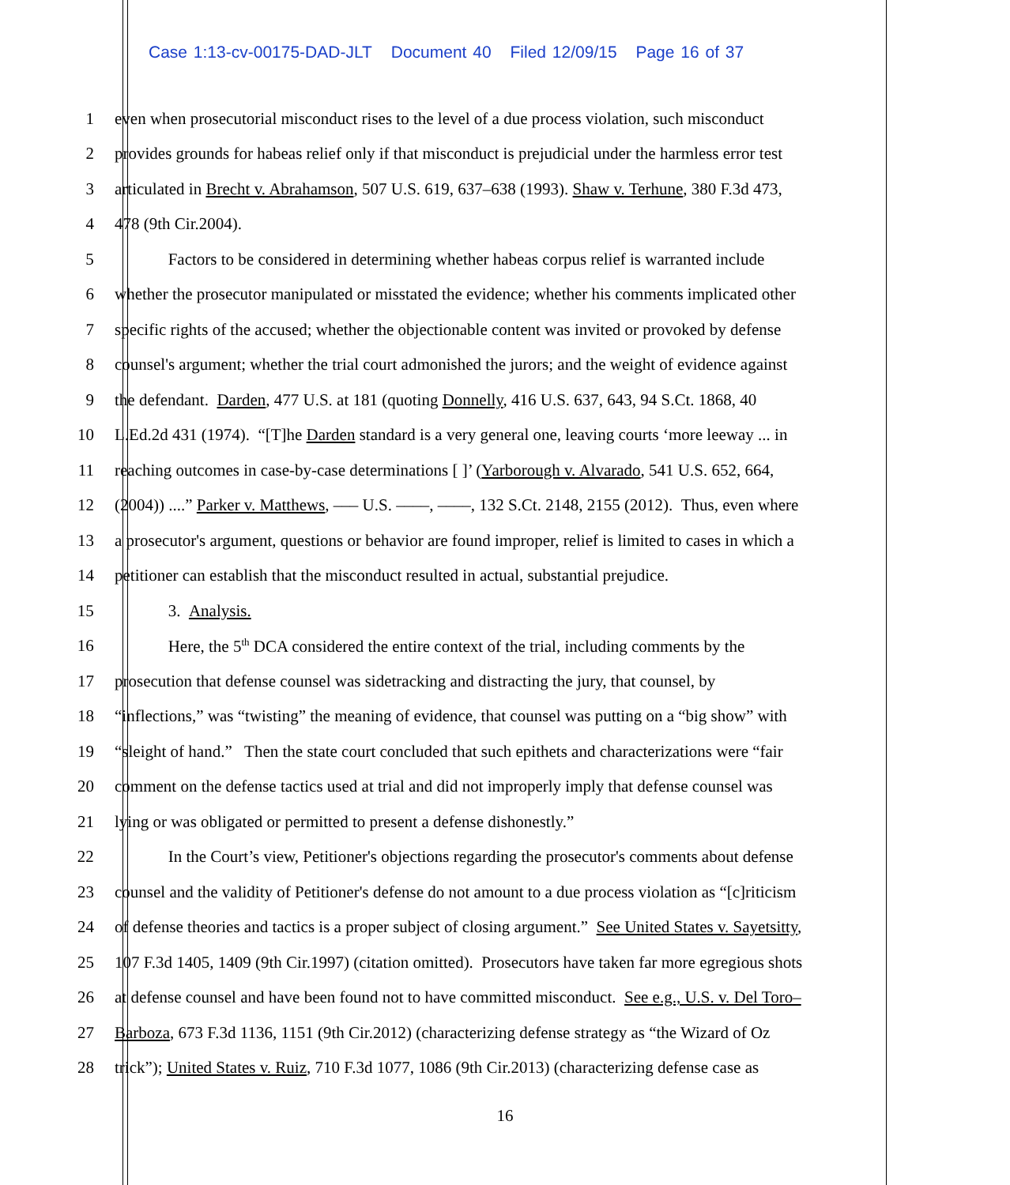Case 1:13-cv-00175-DAD-JLT Document 40 Filed 12/09/15 Page 16 of 37
1 even when prosecutorial misconduct rises to the level of a due process violation, such misconduct
2 provides grounds for habeas relief only if that misconduct is prejudicial under the harmless error test
3 articulated in Brecht v. Abrahamson, 507 U.S. 619, 637–638 (1993). Shaw v. Terhune, 380 F.3d 473,
4 478 (9th Cir.2004).
5 Factors to be considered in determining whether habeas corpus relief is warranted include
6 whether the prosecutor manipulated or misstated the evidence; whether his comments implicated other
7 specific rights of the accused; whether the objectionable content was invited or provoked by defense
8 counsel's argument; whether the trial court admonished the jurors; and the weight of evidence against
9 the defendant. Darden, 477 U.S. at 181 (quoting Donnelly, 416 U.S. 637, 643, 94 S.Ct. 1868, 40
10 L.Ed.2d 431 (1974). “[T]he Darden standard is a very general one, leaving courts ‘more leeway ... in
11 reaching outcomes in case-by-case determinations [ ]’ (Yarborough v. Alvarado, 541 U.S. 652, 664,
12 (2004)) ....” Parker v. Matthews, ––– U.S. ––––, ––––, 132 S.Ct. 2148, 2155 (2012). Thus, even where
13 a prosecutor's argument, questions or behavior are found improper, relief is limited to cases in which a
14 petitioner can establish that the misconduct resulted in actual, substantial prejudice.
15 3. Analysis.
16 Here, the 5<sup>th</sup> DCA considered the entire context of the trial, including comments by the
17 prosecution that defense counsel was sidetracking and distracting the jury, that counsel, by
18 “inflections,” was “twisting” the meaning of evidence, that counsel was putting on a “big show” with
19 “sleight of hand.” Then the state court concluded that such epithets and characterizations were “fair
20 comment on the defense tactics used at trial and did not improperly imply that defense counsel was
21 lying or was obligated or permitted to present a defense dishonestly.”
22 In the Court’s view, Petitioner's objections regarding the prosecutor's comments about defense
23 counsel and the validity of Petitioner's defense do not amount to a due process violation as “[c]riticism
24 of defense theories and tactics is a proper subject of closing argument.” See United States v. Sayetsitty,
25 107 F.3d 1405, 1409 (9th Cir.1997) (citation omitted). Prosecutors have taken far more egregious shots
26 at defense counsel and have been found not to have committed misconduct. See e.g., U.S. v. Del Toro–
27 Barboza, 673 F.3d 1136, 1151 (9th Cir.2012) (characterizing defense strategy as “the Wizard of Oz
28 trick”); United States v. Ruiz, 710 F.3d 1077, 1086 (9th Cir.2013) (characterizing defense case as
16